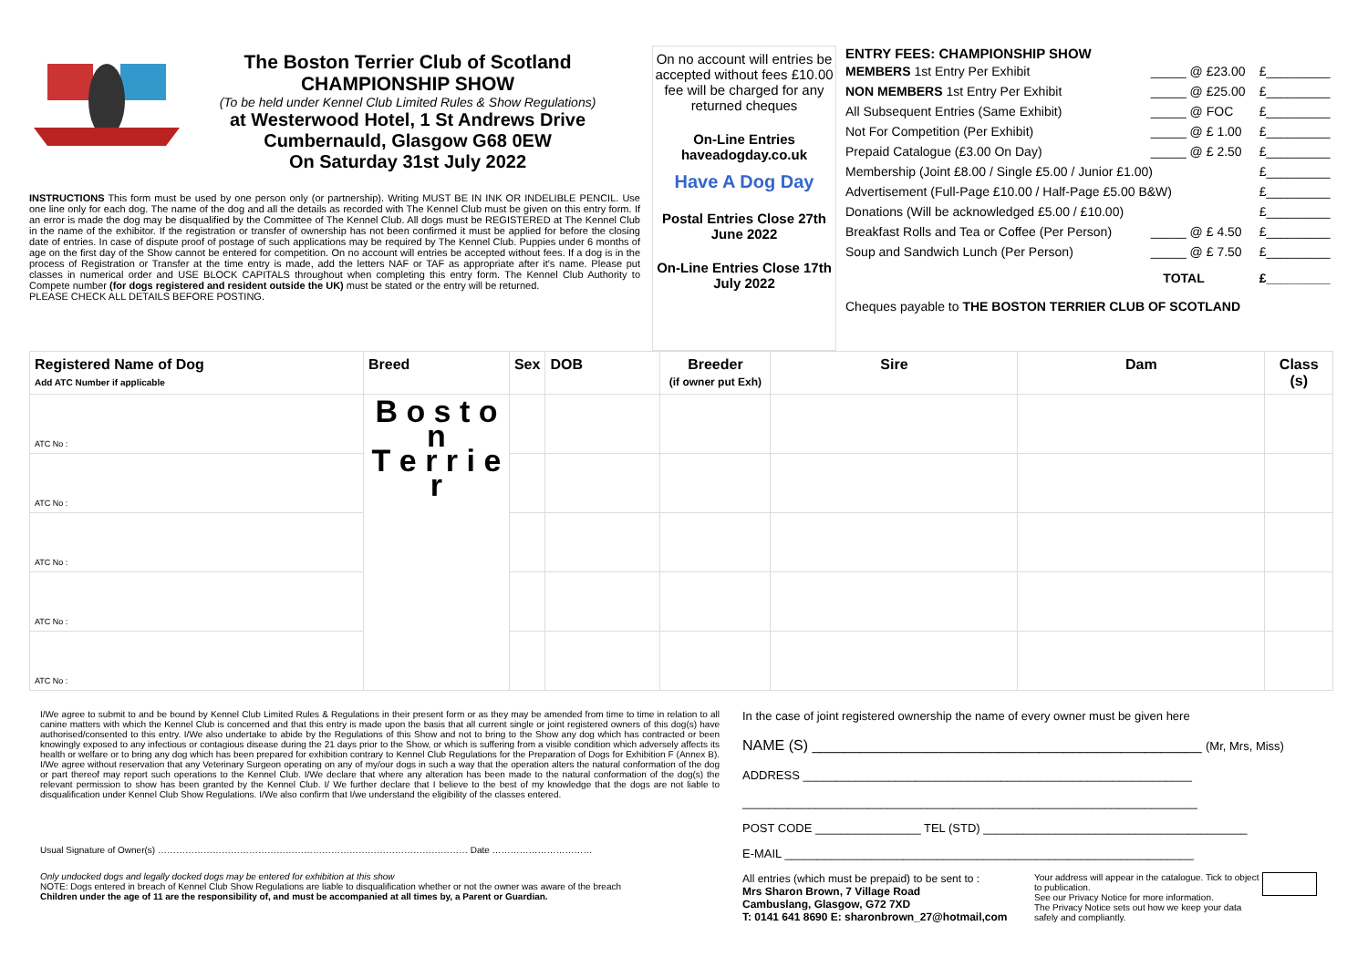The Boston Terrier Club of Scotland
CHAMPIONSHIP SHOW
(To be held under Kennel Club Limited Rules & Show Regulations)
at Westerwood Hotel, 1 St Andrews Drive
Cumbernauld, Glasgow G68 0EW
On Saturday 31st July 2022
INSTRUCTIONS This form must be used by one person only (or partnership). Writing MUST BE IN INK OR INDELIBLE PENCIL. Use one line only for each dog. The name of the dog and all the details as recorded with The Kennel Club must be given on this entry form. If an error is made the dog may be disqualified by the Committee of The Kennel Club. All dogs must be REGISTERED at The Kennel Club in the name of the exhibitor. If the registration or transfer of ownership has not been confirmed it must be applied for before the closing date of entries. In case of dispute proof of postage of such applications may be required by The Kennel Club. Puppies under 6 months of age on the first day of the Show cannot be entered for competition. On no account will entries be accepted without fees. If a dog is in the process of Registration or Transfer at the time entry is made, add the letters NAF or TAF as appropriate after it's name. Please put classes in numerical order and USE BLOCK CAPITALS throughout when completing this entry form. The Kennel Club Authority to Compete number (for dogs registered and resident outside the UK) must be stated or the entry will be returned.
PLEASE CHECK ALL DETAILS BEFORE POSTING.
On no account will entries be accepted without fees £10.00 fee will be charged for any returned cheques
On-Line Entries haveadogday.co.uk
Have A Dog Day
Postal Entries Close 27th June 2022
On-Line Entries Close 17th July 2022
ENTRY FEES: CHAMPIONSHIP SHOW
| MEMBERS 1st Entry Per Exhibit | _____ @ £23.00 | £_________ |
| NON MEMBERS 1st Entry Per Exhibit | _____ @ £25.00 | £_________ |
| All Subsequent Entries (Same Exhibit) | _____ @ FOC | £_________ |
| Not For Competition (Per Exhibit) | _____ @ £ 1.00 | £_________ |
| Prepaid Catalogue (£3.00 On Day) | _____ @ £ 2.50 | £_________ |
| Membership (Joint £8.00 / Single £5.00 / Junior £1.00) | | £_________ |
| Advertisement (Full-Page £10.00 / Half-Page £5.00 B&W) | | £_________ |
| Donations (Will be acknowledged £5.00 / £10.00) | | £_________ |
| Breakfast Rolls and Tea or Coffee (Per Person) | _____ @ £ 4.50 | £_________ |
| Soup and Sandwich Lunch (Per Person) | _____ @ £ 7.50 | £_________ |
| TOTAL | | £_________ |
Cheques payable to THE BOSTON TERRIER CLUB OF SCOTLAND
| Registered Name of Dog Add ATC Number if applicable | Breed | Sex | DOB | Breeder (if owner put Exh) | Sire | Dam | Class (s) |
| --- | --- | --- | --- | --- | --- | --- | --- |
| ATC No : | B o s t o n T e r r i e r | | | | | | |
| ATC No : | | | | | | | |
| ATC No : | | | | | | | |
| ATC No : | | | | | | | |
| ATC No : | | | | | | | |
I/We agree to submit to and be bound by Kennel Club Limited Rules & Regulations in their present form or as they may be amended from time to time in relation to all canine matters with which the Kennel Club is concerned and that this entry is made upon the basis that all current single or joint registered owners of this dog(s) have authorised/consented to this entry. I/We also undertake to abide by the Regulations of this Show and not to bring to the Show any dog which has contracted or been knowingly exposed to any infectious or contagious disease during the 21 days prior to the Show, or which is suffering from a visible condition which adversely affects its health or welfare or to bring any dog which has been prepared for exhibition contrary to Kennel Club Regulations for the Preparation of Dogs for Exhibition F (Annex B). I/We agree without reservation that any Veterinary Surgeon operating on any of my/our dogs in such a way that the operation alters the natural conformation of the dog or part thereof may report such operations to the Kennel Club. I/We declare that where any alteration has been made to the natural conformation of the dog(s) the relevant permission to show has been granted by the Kennel Club. I/ We further declare that I believe to the best of my knowledge that the dogs are not liable to disqualification under Kennel Club Show Regulations. I/We also confirm that I/we understand the eligibility of the classes entered.
Usual Signature of Owner(s) ………………………………………………………………………………………… Date ……………………………
Only undocked dogs and legally docked dogs may be entered for exhibition at this show
NOTE: Dogs entered in breach of Kennel Club Show Regulations are liable to disqualification whether or not the owner was aware of the breach
Children under the age of 11 are the responsibility of, and must be accompanied at all times by, a Parent or Guardian.
In the case of joint registered ownership the name of every owner must be given here
NAME (S) ________________________________________________ (Mr, Mrs, Miss)
ADDRESS ___________________________________________________________
_____________________________________________________________________
POST CODE ________________ TEL (STD) ________________________________________
E-MAIL ______________________________________________________________
All entries (which must be prepaid) to be sent to :
Mrs Sharon Brown, 7 Village Road
Cambuslang, Glasgow, G72 7XD
T: 0141 641 8690 E: sharonbrown_27@hotmail,com
Your address will appear in the catalogue. Tick to object to publication.
See our Privacy Notice for more information.
The Privacy Notice sets out how we keep your data safely and compliantly.